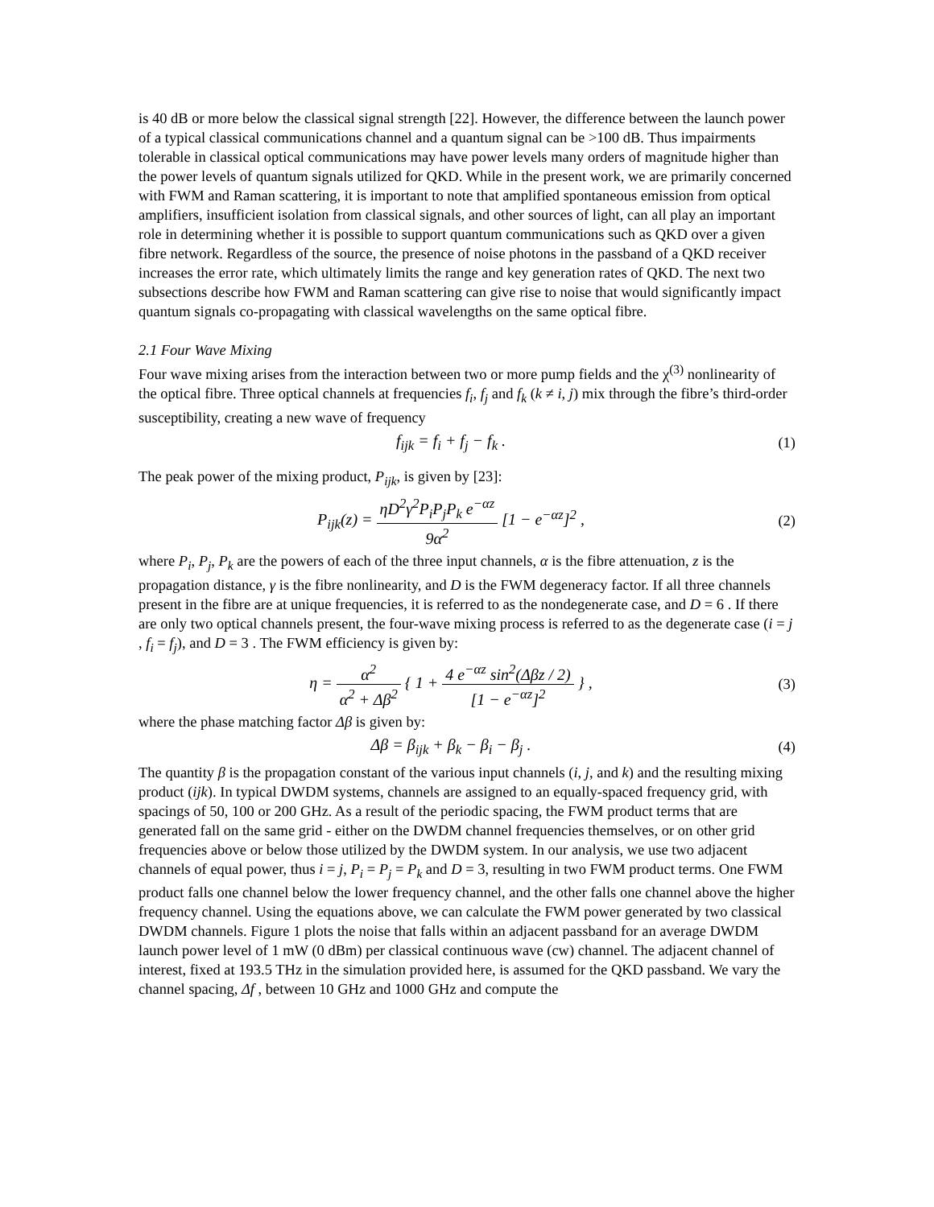is 40 dB or more below the classical signal strength [22]. However, the difference between the launch power of a typical classical communications channel and a quantum signal can be >100 dB. Thus impairments tolerable in classical optical communications may have power levels many orders of magnitude higher than the power levels of quantum signals utilized for QKD. While in the present work, we are primarily concerned with FWM and Raman scattering, it is important to note that amplified spontaneous emission from optical amplifiers, insufficient isolation from classical signals, and other sources of light, can all play an important role in determining whether it is possible to support quantum communications such as QKD over a given fibre network. Regardless of the source, the presence of noise photons in the passband of a QKD receiver increases the error rate, which ultimately limits the range and key generation rates of QKD. The next two subsections describe how FWM and Raman scattering can give rise to noise that would significantly impact quantum signals co-propagating with classical wavelengths on the same optical fibre.
2.1 Four Wave Mixing
Four wave mixing arises from the interaction between two or more pump fields and the χ<sup>(3)</sup> nonlinearity of the optical fibre. Three optical channels at frequencies f<sub>i</sub>, f<sub>j</sub> and f<sub>k</sub> (k ≠ i, j) mix through the fibre’s third-order susceptibility, creating a new wave of frequency
f<sub>ijk</sub> = f<sub>i</sub> + f<sub>j</sub> − f<sub>k</sub> . (1)
The peak power of the mixing product, P<sub>ijk</sub>, is given by [23]:
P<sub>ijk</sub>(z) = ηD<sup>2</sup>γ<sup>2</sup>P<sub>i</sub>P<sub>j</sub>P<sub>k</sub> e<sup>−αz</sup> 9α<sup>2</sup> [1 − e<sup>−αz</sup>]<sup>2</sup> ,
(2)
where P<sub>i</sub>, P<sub>j</sub>, P<sub>k</sub> are the powers of each of the three input channels, α is the fibre attenuation, z is the propagation distance, γ is the fibre nonlinearity, and D is the FWM degeneracy factor. If all three channels present in the fibre are at unique frequencies, it is referred to as the nondegenerate case, and D = 6 . If there are only two optical channels present, the four-wave mixing process is referred to as the degenerate case (i = j , f<sub>i</sub> = f<sub>j</sub>), and D = 3 . The FWM efficiency is given by:
η = α<sup>2</sup> α<sup>2</sup> + Δβ<sup>2</sup> { 1 + 4 e<sup>−αz</sup> sin<sup>2</sup>(Δβz / 2) [1 − e<sup>−αz</sup>]<sup>2</sup> } ,
(3)
where the phase matching factor Δβ is given by:
Δβ = β<sub>ijk</sub> + β<sub>k</sub> − β<sub>i</sub> − β<sub>j</sub> . (4)
The quantity β is the propagation constant of the various input channels (i, j, and k) and the resulting mixing product (ijk). In typical DWDM systems, channels are assigned to an equally-spaced frequency grid, with spacings of 50, 100 or 200 GHz. As a result of the periodic spacing, the FWM product terms that are generated fall on the same grid - either on the DWDM channel frequencies themselves, or on other grid frequencies above or below those utilized by the DWDM system. In our analysis, we use two adjacent channels of equal power, thus i = j, P<sub>i</sub> = P<sub>j</sub> = P<sub>k</sub> and D = 3, resulting in two FWM product terms. One FWM product falls one channel below the lower frequency channel, and the other falls one channel above the higher frequency channel. Using the equations above, we can calculate the FWM power generated by two classical DWDM channels. Figure 1 plots the noise that falls within an adjacent passband for an average DWDM launch power level of 1 mW (0 dBm) per classical continuous wave (cw) channel. The adjacent channel of interest, fixed at 193.5 THz in the simulation provided here, is assumed for the QKD passband. We vary the channel spacing, Δf , between 10 GHz and 1000 GHz and compute the